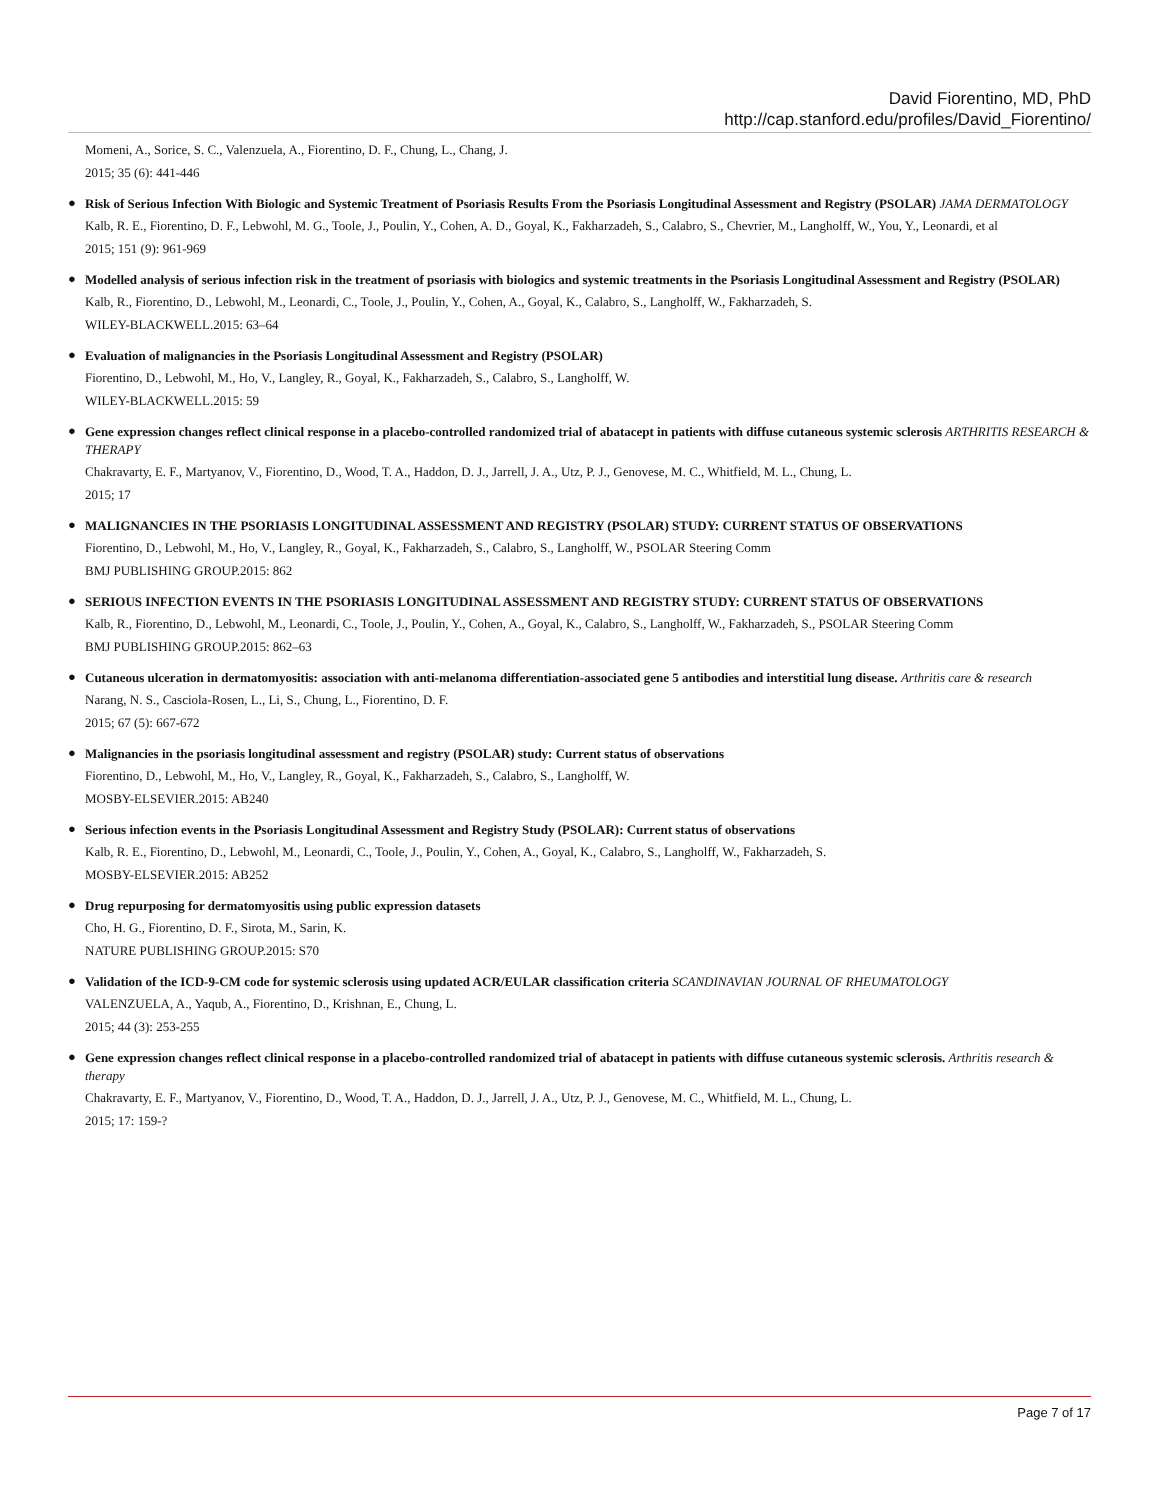David Fiorentino, MD, PhD
http://cap.stanford.edu/profiles/David_Fiorentino/
Momeni, A., Sorice, S. C., Valenzuela, A., Fiorentino, D. F., Chung, L., Chang, J.
2015; 35 (6): 441-446
●
Risk of Serious Infection With Biologic and Systemic Treatment of Psoriasis Results From the Psoriasis Longitudinal Assessment and Registry (PSOLAR) JAMA DERMATOLOGY
Kalb, R. E., Fiorentino, D. F., Lebwohl, M. G., Toole, J., Poulin, Y., Cohen, A. D., Goyal, K., Fakharzadeh, S., Calabro, S., Chevrier, M., Langholff, W., You, Y., Leonardi, et al
2015; 151 (9): 961-969
●
Modelled analysis of serious infection risk in the treatment of psoriasis with biologics and systemic treatments in the Psoriasis Longitudinal Assessment and Registry (PSOLAR)
Kalb, R., Fiorentino, D., Lebwohl, M., Leonardi, C., Toole, J., Poulin, Y., Cohen, A., Goyal, K., Calabro, S., Langholff, W., Fakharzadeh, S.
WILEY-BLACKWELL.2015: 63–64
●
Evaluation of malignancies in the Psoriasis Longitudinal Assessment and Registry (PSOLAR)
Fiorentino, D., Lebwohl, M., Ho, V., Langley, R., Goyal, K., Fakharzadeh, S., Calabro, S., Langholff, W.
WILEY-BLACKWELL.2015: 59
●
Gene expression changes reflect clinical response in a placebo-controlled randomized trial of abatacept in patients with diffuse cutaneous systemic sclerosis ARTHRITIS RESEARCH & THERAPY
Chakravarty, E. F., Martyanov, V., Fiorentino, D., Wood, T. A., Haddon, D. J., Jarrell, J. A., Utz, P. J., Genovese, M. C., Whitfield, M. L., Chung, L.
2015; 17
●
MALIGNANCIES IN THE PSORIASIS LONGITUDINAL ASSESSMENT AND REGISTRY (PSOLAR) STUDY: CURRENT STATUS OF OBSERVATIONS
Fiorentino, D., Lebwohl, M., Ho, V., Langley, R., Goyal, K., Fakharzadeh, S., Calabro, S., Langholff, W., PSOLAR Steering Comm
BMJ PUBLISHING GROUP.2015: 862
●
SERIOUS INFECTION EVENTS IN THE PSORIASIS LONGITUDINAL ASSESSMENT AND REGISTRY STUDY: CURRENT STATUS OF OBSERVATIONS
Kalb, R., Fiorentino, D., Lebwohl, M., Leonardi, C., Toole, J., Poulin, Y., Cohen, A., Goyal, K., Calabro, S., Langholff, W., Fakharzadeh, S., PSOLAR Steering Comm
BMJ PUBLISHING GROUP.2015: 862–63
●
Cutaneous ulceration in dermatomyositis: association with anti-melanoma differentiation-associated gene 5 antibodies and interstitial lung disease. Arthritis care & research
Narang, N. S., Casciola-Rosen, L., Li, S., Chung, L., Fiorentino, D. F.
2015; 67 (5): 667-672
●
Malignancies in the psoriasis longitudinal assessment and registry (PSOLAR) study: Current status of observations
Fiorentino, D., Lebwohl, M., Ho, V., Langley, R., Goyal, K., Fakharzadeh, S., Calabro, S., Langholff, W.
MOSBY-ELSEVIER.2015: AB240
●
Serious infection events in the Psoriasis Longitudinal Assessment and Registry Study (PSOLAR): Current status of observations
Kalb, R. E., Fiorentino, D., Lebwohl, M., Leonardi, C., Toole, J., Poulin, Y., Cohen, A., Goyal, K., Calabro, S., Langholff, W., Fakharzadeh, S.
MOSBY-ELSEVIER.2015: AB252
●
Drug repurposing for dermatomyositis using public expression datasets
Cho, H. G., Fiorentino, D. F., Sirota, M., Sarin, K.
NATURE PUBLISHING GROUP.2015: S70
●
Validation of the ICD-9-CM code for systemic sclerosis using updated ACR/EULAR classification criteria SCANDINAVIAN JOURNAL OF RHEUMATOLOGY
VALENZUELA, A., Yaqub, A., Fiorentino, D., Krishnan, E., Chung, L.
2015; 44 (3): 253-255
●
Gene expression changes reflect clinical response in a placebo-controlled randomized trial of abatacept in patients with diffuse cutaneous systemic sclerosis. Arthritis research & therapy
Chakravarty, E. F., Martyanov, V., Fiorentino, D., Wood, T. A., Haddon, D. J., Jarrell, J. A., Utz, P. J., Genovese, M. C., Whitfield, M. L., Chung, L.
2015; 17: 159-?
Page 7 of 17